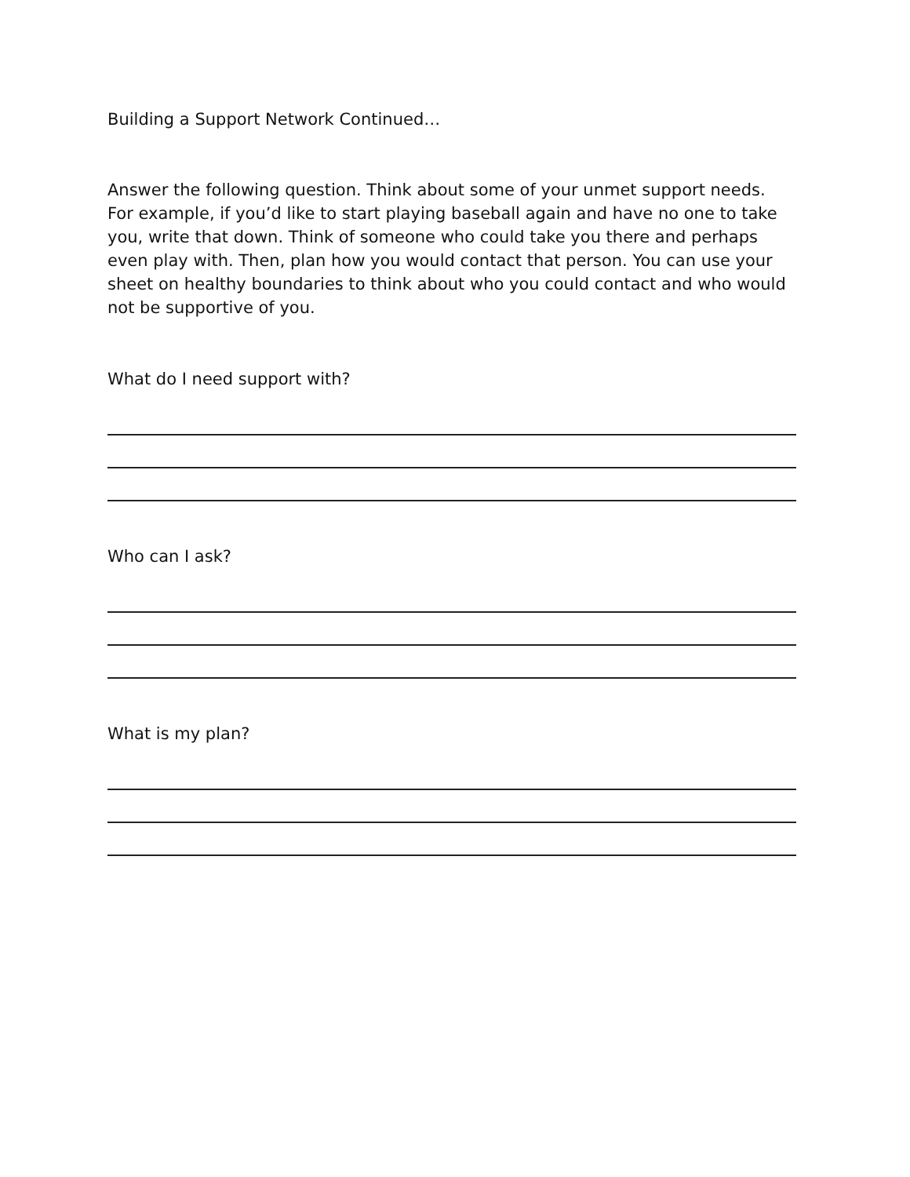Building a Support Network Continued…
Answer the following question. Think about some of your unmet support needs. For example, if you’d like to start playing baseball again and have no one to take you, write that down. Think of someone who could take you there and perhaps even play with. Then, plan how you would contact that person. You can use your sheet on healthy boundaries to think about who you could contact and who would not be supportive of you.
What do I need support with?
Who can I ask?
What is my plan?